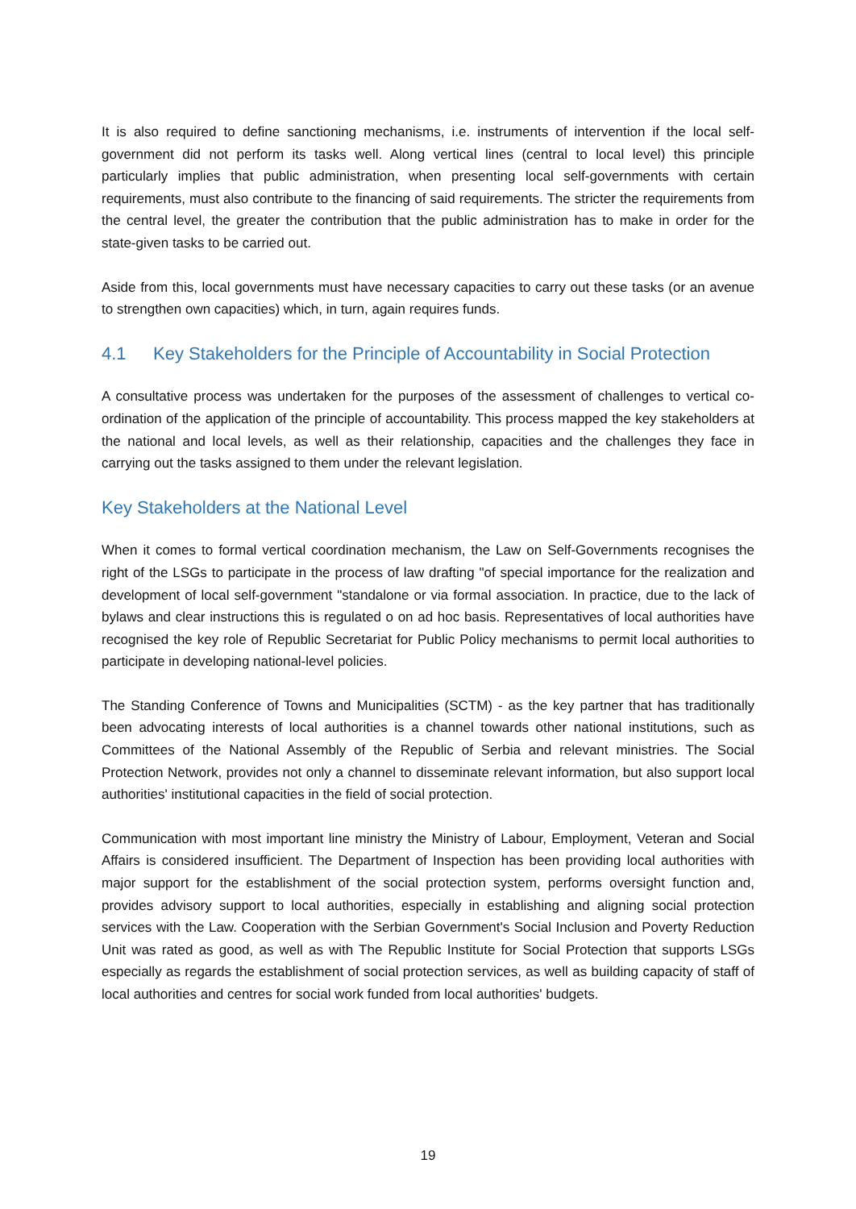It is also required to define sanctioning mechanisms, i.e. instruments of intervention if the local self-government did not perform its tasks well. Along vertical lines (central to local level) this principle particularly implies that public administration, when presenting local self-governments with certain requirements, must also contribute to the financing of said requirements. The stricter the requirements from the central level, the greater the contribution that the public administration has to make in order for the state-given tasks to be carried out.
Aside from this, local governments must have necessary capacities to carry out these tasks (or an avenue to strengthen own capacities) which, in turn, again requires funds.
4.1 Key Stakeholders for the Principle of Accountability in Social Protection
A consultative process was undertaken for the purposes of the assessment of challenges to vertical co-ordination of the application of the principle of accountability. This process mapped the key stakeholders at the national and local levels, as well as their relationship, capacities and the challenges they face in carrying out the tasks assigned to them under the relevant legislation.
Key Stakeholders at the National Level
When it comes to formal vertical coordination mechanism, the Law on Self-Governments recognises the right of the LSGs to participate in the process of law drafting "of special importance for the realization and development of local self-government "standalone or via formal association. In practice, due to the lack of bylaws and clear instructions this is regulated o on ad hoc basis. Representatives of local authorities have recognised the key role of Republic Secretariat for Public Policy mechanisms to permit local authorities to participate in developing national-level policies.
The Standing Conference of Towns and Municipalities (SCTM) - as the key partner that has traditionally been advocating interests of local authorities is a channel towards other national institutions, such as Committees of the National Assembly of the Republic of Serbia and relevant ministries. The Social Protection Network, provides not only a channel to disseminate relevant information, but also support local authorities' institutional capacities in the field of social protection.
Communication with most important line ministry the Ministry of Labour, Employment, Veteran and Social Affairs is considered insufficient. The Department of Inspection has been providing local authorities with major support for the establishment of the social protection system, performs oversight function and, provides advisory support to local authorities, especially in establishing and aligning social protection services with the Law. Cooperation with the Serbian Government's Social Inclusion and Poverty Reduction Unit was rated as good, as well as with The Republic Institute for Social Protection that supports LSGs especially as regards the establishment of social protection services, as well as building capacity of staff of local authorities and centres for social work funded from local authorities' budgets.
19